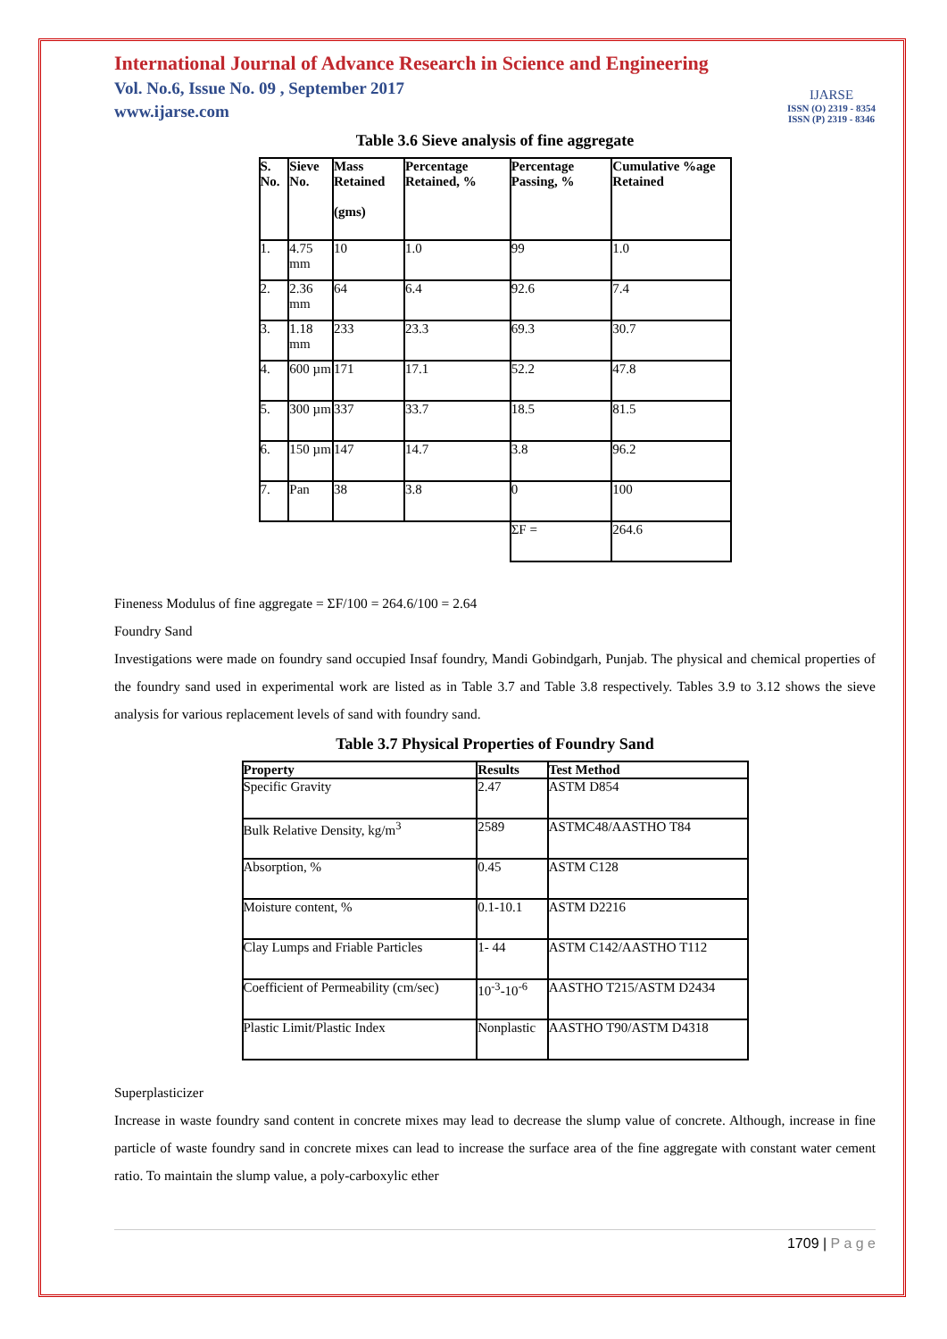International Journal of Advance Research in Science and Engineering
Vol. No.6, Issue No. 09 , September 2017
www.ijarse.com
IJARSE
ISSN (O) 2319 - 8354
ISSN (P) 2319 - 8346
Table 3.6 Sieve analysis of fine aggregate
| S. No. | Sieve No. | Mass Retained (gms) | Percentage Retained, % | Percentage Passing, % | Cumulative %age Retained |
| --- | --- | --- | --- | --- | --- |
| 1. | 4.75 mm | 10 | 1.0 | 99 | 1.0 |
| 2. | 2.36 mm | 64 | 6.4 | 92.6 | 7.4 |
| 3. | 1.18 mm | 233 | 23.3 | 69.3 | 30.7 |
| 4. | 600 µm | 171 | 17.1 | 52.2 | 47.8 |
| 5. | 300 µm | 337 | 33.7 | 18.5 | 81.5 |
| 6. | 150 µm | 147 | 14.7 | 3.8 | 96.2 |
| 7. | Pan | 38 | 3.8 | 0 | 100 |
| | | | | ΣF = | 264.6 |
Fineness Modulus of fine aggregate = ΣF/100 = 264.6/100 = 2.64
Foundry Sand
Investigations were made on foundry sand occupied Insaf foundry, Mandi Gobindgarh, Punjab. The physical and chemical properties of the foundry sand used in experimental work are listed as in Table 3.7 and Table 3.8 respectively. Tables 3.9 to 3.12 shows the sieve analysis for various replacement levels of sand with foundry sand.
Table 3.7 Physical Properties of Foundry Sand
| Property | Results | Test Method |
| --- | --- | --- |
| Specific Gravity | 2.47 | ASTM D854 |
| Bulk Relative Density, kg/m<sup>3</sup> | 2589 | ASTMC48/AASTHO T84 |
| Absorption, % | 0.45 | ASTM C128 |
| Moisture content, % | 0.1-10.1 | ASTM D2216 |
| Clay Lumps and Friable Particles | 1- 44 | ASTM C142/AASTHO T112 |
| Coefficient of Permeability (cm/sec) | 10<sup>-3</sup>-10<sup>-6</sup> | AASTHO T215/ASTM D2434 |
| Plastic Limit/Plastic Index | Nonplastic | AASTHO T90/ASTM D4318 |
Superplasticizer
Increase in waste foundry sand content in concrete mixes may lead to decrease the slump value of concrete. Although, increase in fine particle of waste foundry sand in concrete mixes can lead to increase the surface area of the fine aggregate with constant water cement ratio. To maintain the slump value, a poly-carboxylic ether
1709 | P a g e